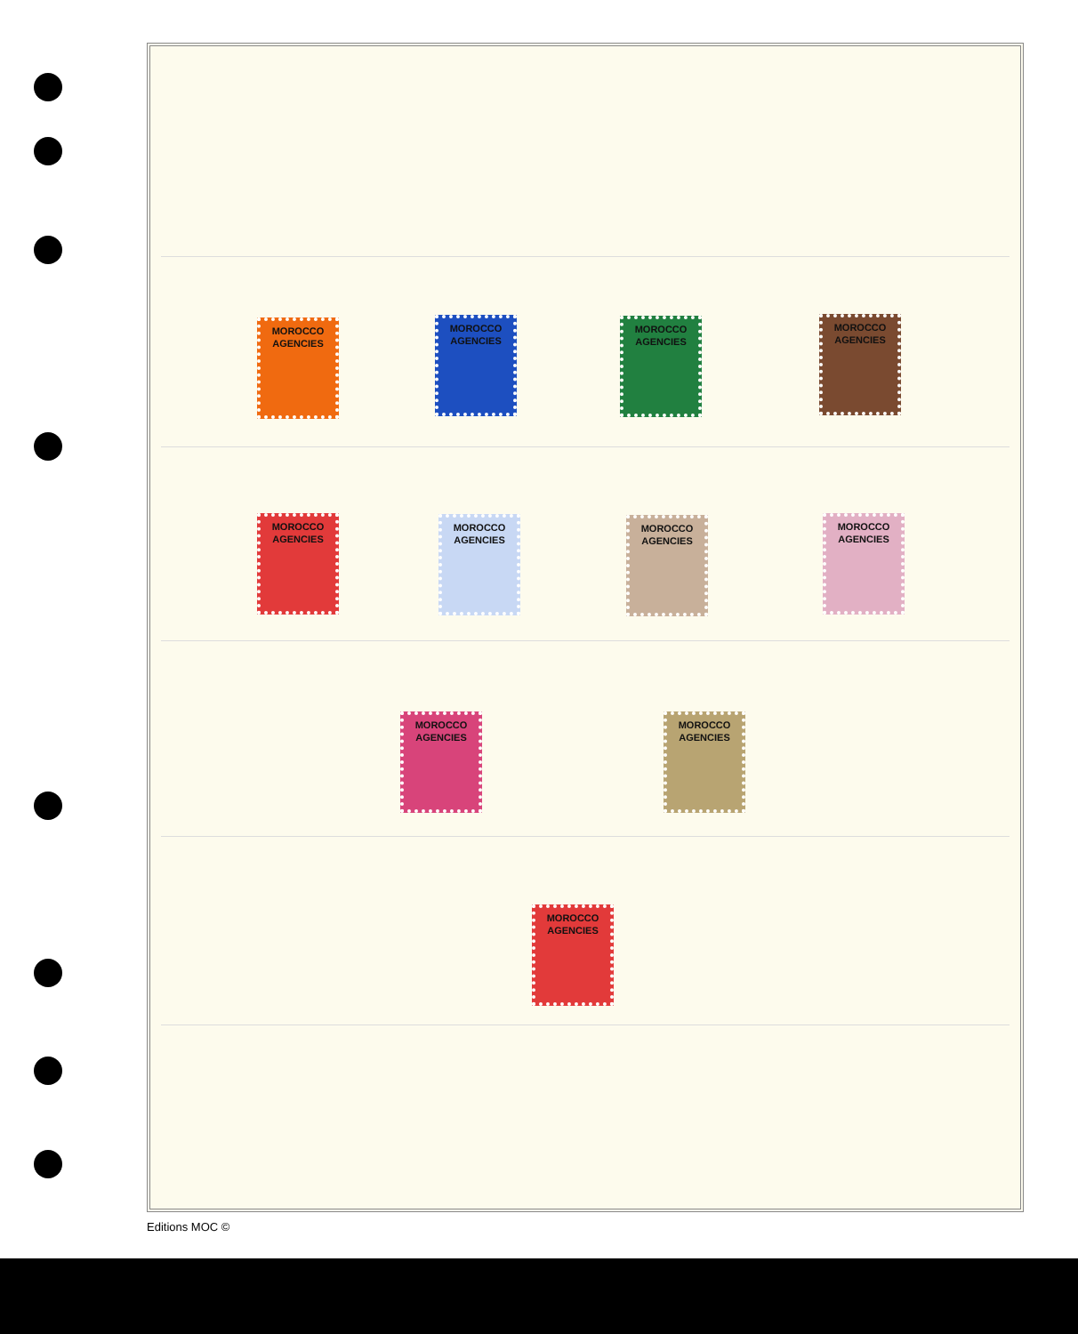MOROCCO AGENCIES
MOROCCO AGENCIES
MOROCCO AGENCIES
MOROCCO AGENCIES
MOROCCO AGENCIES
MOROCCO AGENCIES
MOROCCO AGENCIES
MOROCCO AGENCIES
MOROCCO AGENCIES
MOROCCO AGENCIES
MOROCCO AGENCIES
Editions MOC ©